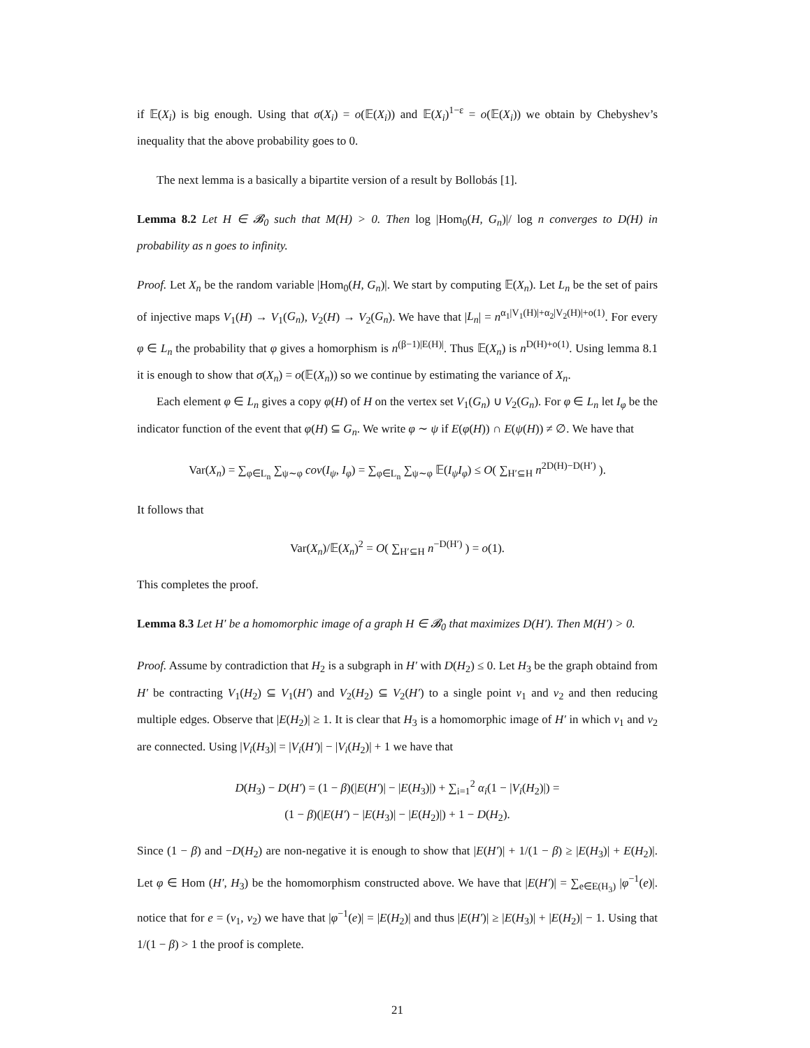if 𝔼(X<sub>i</sub>) is big enough. Using that σ(X<sub>i</sub>) = o(𝔼(X<sub>i</sub>)) and 𝔼(X<sub>i</sub>)<sup>1−ε</sup> = o(𝔼(X<sub>i</sub>)) we obtain by Chebyshev’s inequality that the above probability goes to 0.
The next lemma is a basically a bipartite version of a result by Bollobás [1].
Lemma 8.2 Let H ∈ 𝓑<sub>0</sub> such that M(H) > 0. Then log |Hom<sub>0</sub>(H, G<sub>n</sub>)|/ log n converges to D(H) in probability as n goes to infinity.
Proof. Let X<sub>n</sub> be the random variable |Hom<sub>0</sub>(H, G<sub>n</sub>)|. We start by computing 𝔼(X<sub>n</sub>). Let L<sub>n</sub> be the set of pairs of injective maps V<sub>1</sub>(H) → V<sub>1</sub>(G<sub>n</sub>), V<sub>2</sub>(H) → V<sub>2</sub>(G<sub>n</sub>). We have that |L<sub>n</sub>| = n<sup>α<sub>1</sub>|V<sub>1</sub>(H)|+α<sub>2</sub>|V<sub>2</sub>(H)|+o(1)</sup>. For every φ ∈ L<sub>n</sub> the probability that φ gives a homorphism is n<sup>(β−1)|E(H)|</sup>. Thus 𝔼(X<sub>n</sub>) is n<sup>D(H)+o(1)</sup>. Using lemma 8.1 it is enough to show that σ(X<sub>n</sub>) = o(𝔼(X<sub>n</sub>)) so we continue by estimating the variance of X<sub>n</sub>.
Each element φ ∈ L<sub>n</sub> gives a copy φ(H) of H on the vertex set V<sub>1</sub>(G<sub>n</sub>) ∪ V<sub>2</sub>(G<sub>n</sub>). For φ ∈ L<sub>n</sub> let I<sub>φ</sub> be the indicator function of the event that φ(H) ⊆ G<sub>n</sub>. We write φ ∼ ψ if E(φ(H)) ∩ E(ψ(H)) ≠ ∅. We have that
Var(X<sub>n</sub>) = ∑<sub>φ∈L<sub>n</sub></sub> ∑<sub>ψ∼φ</sub> cov(I<sub>ψ</sub>, I<sub>φ</sub>) = ∑<sub>φ∈L<sub>n</sub></sub> ∑<sub>ψ∼φ</sub> 𝔼(I<sub>ψ</sub>I<sub>φ</sub>) ≤ O( ∑<sub>H′⊆H</sub> n<sup>2D(H)−D(H′)</sup> ).
It follows that
Var(X<sub>n</sub>)/𝔼(X<sub>n</sub>)<sup>2</sup> = O( ∑<sub>H′⊆H</sub> n<sup>−D(H′)</sup> ) = o(1).
This completes the proof.
Lemma 8.3 Let H′ be a homomorphic image of a graph H ∈ 𝓑<sub>0</sub> that maximizes D(H′). Then M(H′) > 0.
Proof. Assume by contradiction that H<sub>2</sub> is a subgraph in H′ with D(H<sub>2</sub>) ≤ 0. Let H<sub>3</sub> be the graph obtaind from H′ be contracting V<sub>1</sub>(H<sub>2</sub>) ⊆ V<sub>1</sub>(H′) and V<sub>2</sub>(H<sub>2</sub>) ⊆ V<sub>2</sub>(H′) to a single point v<sub>1</sub> and v<sub>2</sub> and then reducing multiple edges. Observe that |E(H<sub>2</sub>)| ≥ 1. It is clear that H<sub>3</sub> is a homomorphic image of H′ in which v<sub>1</sub> and v<sub>2</sub> are connected. Using |V<sub>i</sub>(H<sub>3</sub>)| = |V<sub>i</sub>(H′)| − |V<sub>i</sub>(H<sub>2</sub>)| + 1 we have that
D(H<sub>3</sub>) − D(H′) = (1 − β)(|E(H′)| − |E(H<sub>3</sub>)|) + ∑<sub>i=1</sub><sup>2</sup> α<sub>i</sub>(1 − |V<sub>i</sub>(H<sub>2</sub>)|) =
(1 − β)(|E(H′) − |E(H<sub>3</sub>)| − |E(H<sub>2</sub>)|) + 1 − D(H<sub>2</sub>).
Since (1 − β) and −D(H<sub>2</sub>) are non-negative it is enough to show that |E(H′)| + 1/(1 − β) ≥ |E(H<sub>3</sub>)| + E(H<sub>2</sub>)|. Let φ ∈ Hom (H′, H<sub>3</sub>) be the homomorphism constructed above. We have that |E(H′)| = ∑<sub>e∈E(H<sub>3</sub>)</sub> |φ<sup>−1</sup>(e)|. notice that for e = (v<sub>1</sub>, v<sub>2</sub>) we have that |φ<sup>−1</sup>(e)| = |E(H<sub>2</sub>)| and thus |E(H′)| ≥ |E(H<sub>3</sub>)| + |E(H<sub>2</sub>)| − 1. Using that 1/(1 − β) > 1 the proof is complete.
21